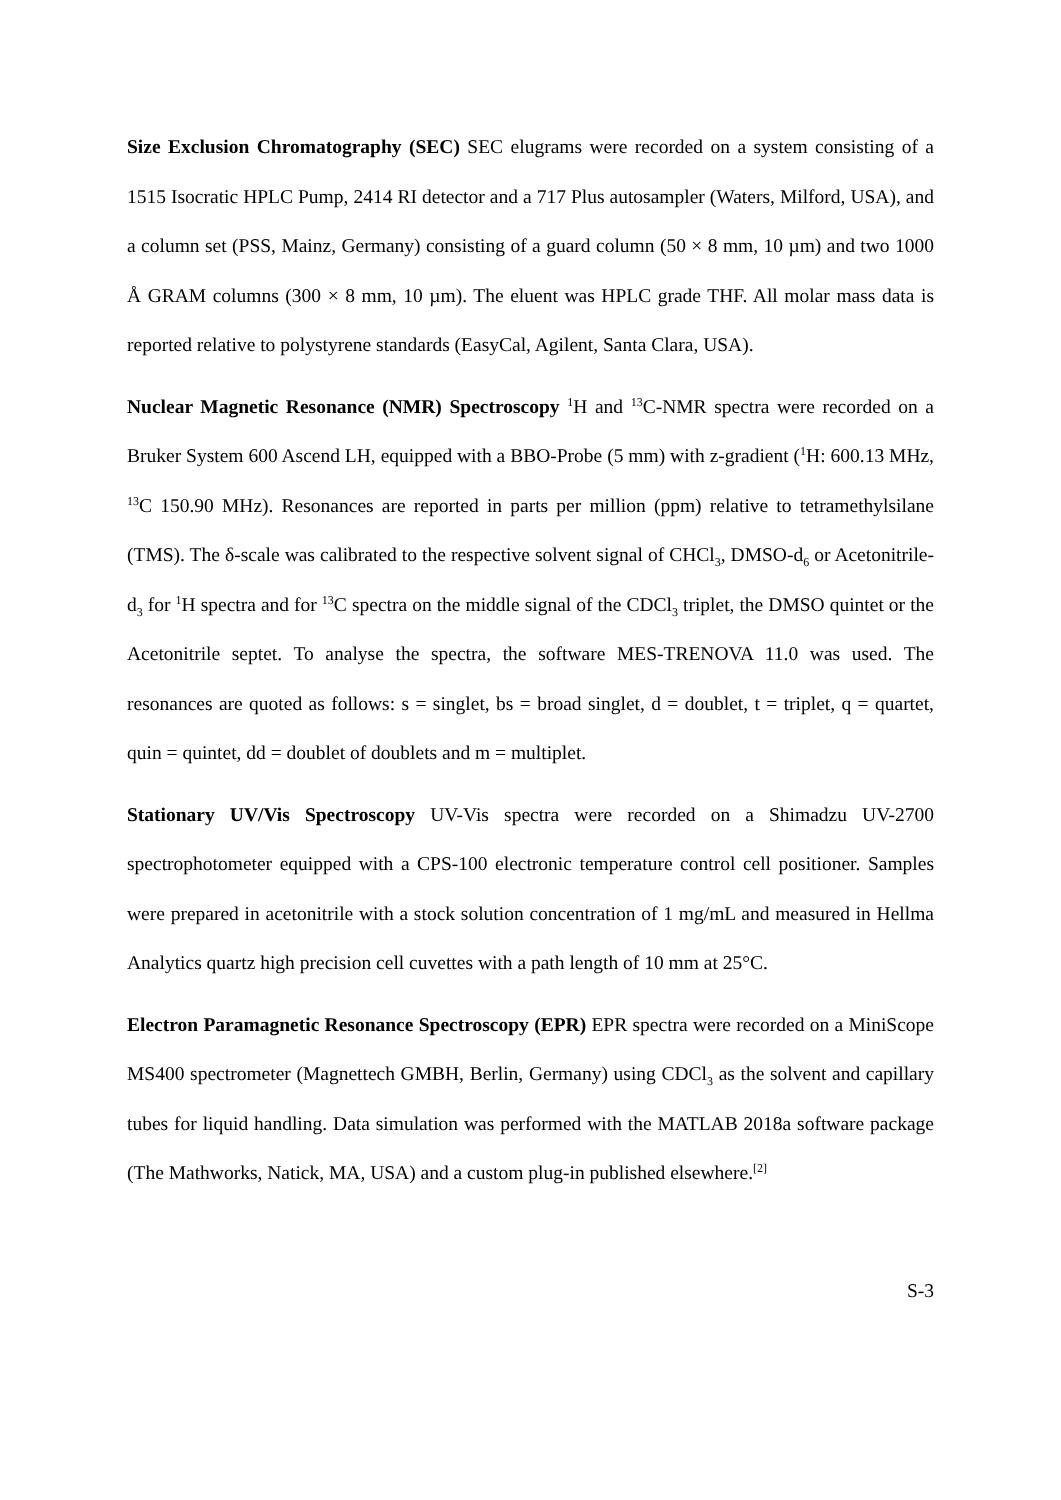Size Exclusion Chromatography (SEC) SEC elugrams were recorded on a system consisting of a 1515 Isocratic HPLC Pump, 2414 RI detector and a 717 Plus autosampler (Waters, Milford, USA), and a column set (PSS, Mainz, Germany) consisting of a guard column (50 × 8 mm, 10 µm) and two 1000 Å GRAM columns (300 × 8 mm, 10 µm). The eluent was HPLC grade THF. All molar mass data is reported relative to polystyrene standards (EasyCal, Agilent, Santa Clara, USA).
Nuclear Magnetic Resonance (NMR) Spectroscopy <sup>1</sup>H and <sup>13</sup>C-NMR spectra were recorded on a Bruker System 600 Ascend LH, equipped with a BBO-Probe (5 mm) with z-gradient (<sup>1</sup>H: 600.13 MHz, <sup>13</sup>C 150.90 MHz). Resonances are reported in parts per million (ppm) relative to tetramethylsilane (TMS). The δ-scale was calibrated to the respective solvent signal of CHCl<sub>3</sub>, DMSO-d<sub>6</sub> or Acetonitrile-d<sub>3</sub> for <sup>1</sup>H spectra and for <sup>13</sup>C spectra on the middle signal of the CDCl<sub>3</sub> triplet, the DMSO quintet or the Acetonitrile septet. To analyse the spectra, the software MES-TRENOVA 11.0 was used. The resonances are quoted as follows: s = singlet, bs = broad singlet, d = doublet, t = triplet, q = quartet, quin = quintet, dd = doublet of doublets and m = multiplet.
Stationary UV/Vis Spectroscopy UV-Vis spectra were recorded on a Shimadzu UV-2700 spectrophotometer equipped with a CPS-100 electronic temperature control cell positioner. Samples were prepared in acetonitrile with a stock solution concentration of 1 mg/mL and measured in Hellma Analytics quartz high precision cell cuvettes with a path length of 10 mm at 25°C.
Electron Paramagnetic Resonance Spectroscopy (EPR) EPR spectra were recorded on a MiniScope MS400 spectrometer (Magnettech GMBH, Berlin, Germany) using CDCl<sub>3</sub> as the solvent and capillary tubes for liquid handling. Data simulation was performed with the MATLAB 2018a software package (The Mathworks, Natick, MA, USA) and a custom plug-in published elsewhere.<sup>[2]</sup>
S-3